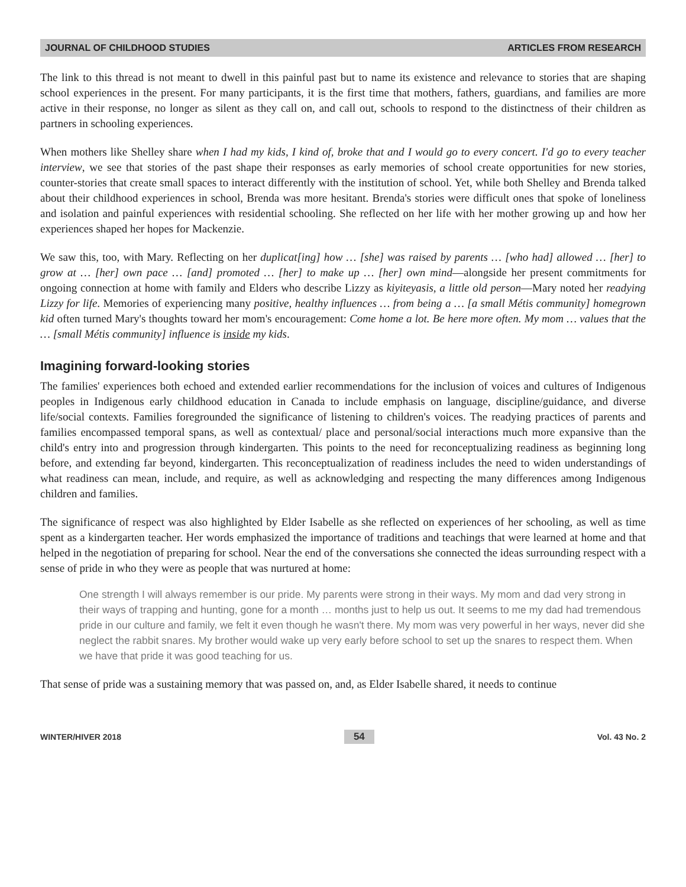JOURNAL OF CHILDHOOD STUDIES ARTICLES FROM RESEARCH
The link to this thread is not meant to dwell in this painful past but to name its existence and relevance to stories that are shaping school experiences in the present. For many participants, it is the first time that mothers, fathers, guardians, and families are more active in their response, no longer as silent as they call on, and call out, schools to respond to the distinctness of their children as partners in schooling experiences.
When mothers like Shelley share when I had my kids, I kind of, broke that and I would go to every concert. I'd go to every teacher interview, we see that stories of the past shape their responses as early memories of school create opportunities for new stories, counter-stories that create small spaces to interact differently with the institution of school. Yet, while both Shelley and Brenda talked about their childhood experiences in school, Brenda was more hesitant. Brenda's stories were difficult ones that spoke of loneliness and isolation and painful experiences with residential schooling. She reflected on her life with her mother growing up and how her experiences shaped her hopes for Mackenzie.
We saw this, too, with Mary. Reflecting on her duplicat[ing] how … [she] was raised by parents … [who had] allowed … [her] to grow at … [her] own pace … [and] promoted … [her] to make up … [her] own mind—alongside her present commitments for ongoing connection at home with family and Elders who describe Lizzy as kiyiteyasis, a little old person—Mary noted her readying Lizzy for life. Memories of experiencing many positive, healthy influences … from being a … [a small Métis community] homegrown kid often turned Mary's thoughts toward her mom's encouragement: Come home a lot. Be here more often. My mom … values that the … [small Métis community] influence is inside my kids.
Imagining forward-looking stories
The families' experiences both echoed and extended earlier recommendations for the inclusion of voices and cultures of Indigenous peoples in Indigenous early childhood education in Canada to include emphasis on language, discipline/guidance, and diverse life/social contexts. Families foregrounded the significance of listening to children's voices. The readying practices of parents and families encompassed temporal spans, as well as contextual/ place and personal/social interactions much more expansive than the child's entry into and progression through kindergarten. This points to the need for reconceptualizing readiness as beginning long before, and extending far beyond, kindergarten. This reconceptualization of readiness includes the need to widen understandings of what readiness can mean, include, and require, as well as acknowledging and respecting the many differences among Indigenous children and families.
The significance of respect was also highlighted by Elder Isabelle as she reflected on experiences of her schooling, as well as time spent as a kindergarten teacher. Her words emphasized the importance of traditions and teachings that were learned at home and that helped in the negotiation of preparing for school. Near the end of the conversations she connected the ideas surrounding respect with a sense of pride in who they were as people that was nurtured at home:
One strength I will always remember is our pride. My parents were strong in their ways. My mom and dad very strong in their ways of trapping and hunting, gone for a month … months just to help us out. It seems to me my dad had tremendous pride in our culture and family, we felt it even though he wasn't there. My mom was very powerful in her ways, never did she neglect the rabbit snares. My brother would wake up very early before school to set up the snares to respect them. When we have that pride it was good teaching for us.
That sense of pride was a sustaining memory that was passed on, and, as Elder Isabelle shared, it needs to continue
WINTER/HIVER 2018 54 Vol. 43 No. 2